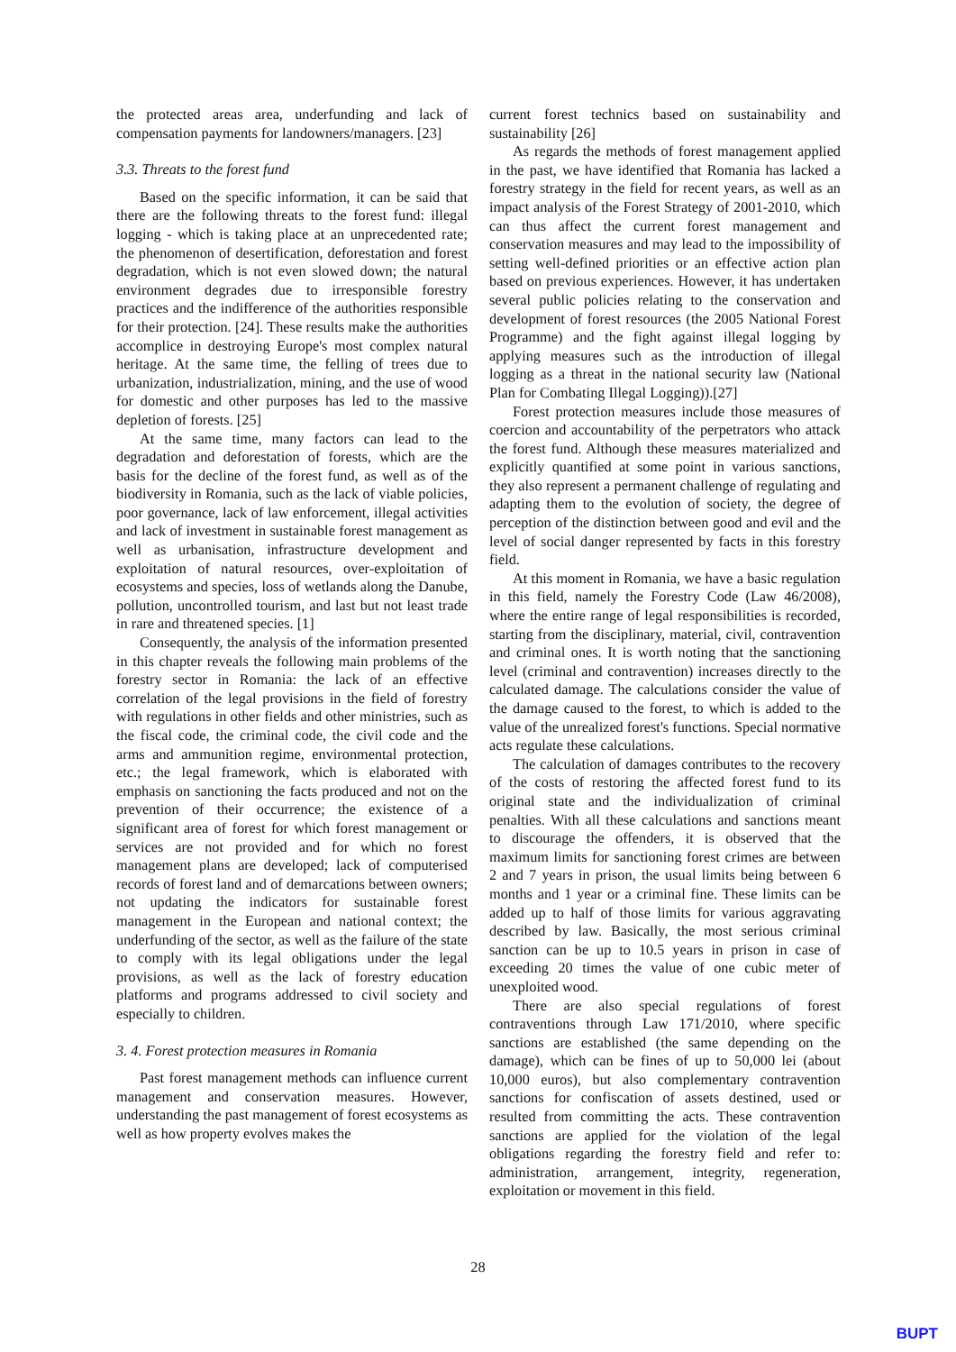the protected areas area, underfunding and lack of compensation payments for landowners/managers. [23]
3.3. Threats to the forest fund
Based on the specific information, it can be said that there are the following threats to the forest fund: illegal logging - which is taking place at an unprecedented rate; the phenomenon of desertification, deforestation and forest degradation, which is not even slowed down; the natural environment degrades due to irresponsible forestry practices and the indifference of the authorities responsible for their protection. [24]. These results make the authorities accomplice in destroying Europe's most complex natural heritage. At the same time, the felling of trees due to urbanization, industrialization, mining, and the use of wood for domestic and other purposes has led to the massive depletion of forests. [25]
At the same time, many factors can lead to the degradation and deforestation of forests, which are the basis for the decline of the forest fund, as well as of the biodiversity in Romania, such as the lack of viable policies, poor governance, lack of law enforcement, illegal activities and lack of investment in sustainable forest management as well as urbanisation, infrastructure development and exploitation of natural resources, over-exploitation of ecosystems and species, loss of wetlands along the Danube, pollution, uncontrolled tourism, and last but not least trade in rare and threatened species. [1]
Consequently, the analysis of the information presented in this chapter reveals the following main problems of the forestry sector in Romania: the lack of an effective correlation of the legal provisions in the field of forestry with regulations in other fields and other ministries, such as the fiscal code, the criminal code, the civil code and the arms and ammunition regime, environmental protection, etc.; the legal framework, which is elaborated with emphasis on sanctioning the facts produced and not on the prevention of their occurrence; the existence of a significant area of forest for which forest management or services are not provided and for which no forest management plans are developed; lack of computerised records of forest land and of demarcations between owners; not updating the indicators for sustainable forest management in the European and national context; the underfunding of the sector, as well as the failure of the state to comply with its legal obligations under the legal provisions, as well as the lack of forestry education platforms and programs addressed to civil society and especially to children.
3. 4. Forest protection measures in Romania
Past forest management methods can influence current management and conservation measures. However, understanding the past management of forest ecosystems as well as how property evolves makes the
current forest technics based on sustainability and sustainability [26]
As regards the methods of forest management applied in the past, we have identified that Romania has lacked a forestry strategy in the field for recent years, as well as an impact analysis of the Forest Strategy of 2001-2010, which can thus affect the current forest management and conservation measures and may lead to the impossibility of setting well-defined priorities or an effective action plan based on previous experiences. However, it has undertaken several public policies relating to the conservation and development of forest resources (the 2005 National Forest Programme) and the fight against illegal logging by applying measures such as the introduction of illegal logging as a threat in the national security law (National Plan for Combating Illegal Logging)).[27]
Forest protection measures include those measures of coercion and accountability of the perpetrators who attack the forest fund. Although these measures materialized and explicitly quantified at some point in various sanctions, they also represent a permanent challenge of regulating and adapting them to the evolution of society, the degree of perception of the distinction between good and evil and the level of social danger represented by facts in this forestry field.
At this moment in Romania, we have a basic regulation in this field, namely the Forestry Code (Law 46/2008), where the entire range of legal responsibilities is recorded, starting from the disciplinary, material, civil, contravention and criminal ones. It is worth noting that the sanctioning level (criminal and contravention) increases directly to the calculated damage. The calculations consider the value of the damage caused to the forest, to which is added to the value of the unrealized forest's functions. Special normative acts regulate these calculations.
The calculation of damages contributes to the recovery of the costs of restoring the affected forest fund to its original state and the individualization of criminal penalties. With all these calculations and sanctions meant to discourage the offenders, it is observed that the maximum limits for sanctioning forest crimes are between 2 and 7 years in prison, the usual limits being between 6 months and 1 year or a criminal fine. These limits can be added up to half of those limits for various aggravating described by law. Basically, the most serious criminal sanction can be up to 10.5 years in prison in case of exceeding 20 times the value of one cubic meter of unexploited wood.
There are also special regulations of forest contraventions through Law 171/2010, where specific sanctions are established (the same depending on the damage), which can be fines of up to 50,000 lei (about 10,000 euros), but also complementary contravention sanctions for confiscation of assets destined, used or resulted from committing the acts. These contravention sanctions are applied for the violation of the legal obligations regarding the forestry field and refer to: administration, arrangement, integrity, regeneration, exploitation or movement in this field.
28
BUPT